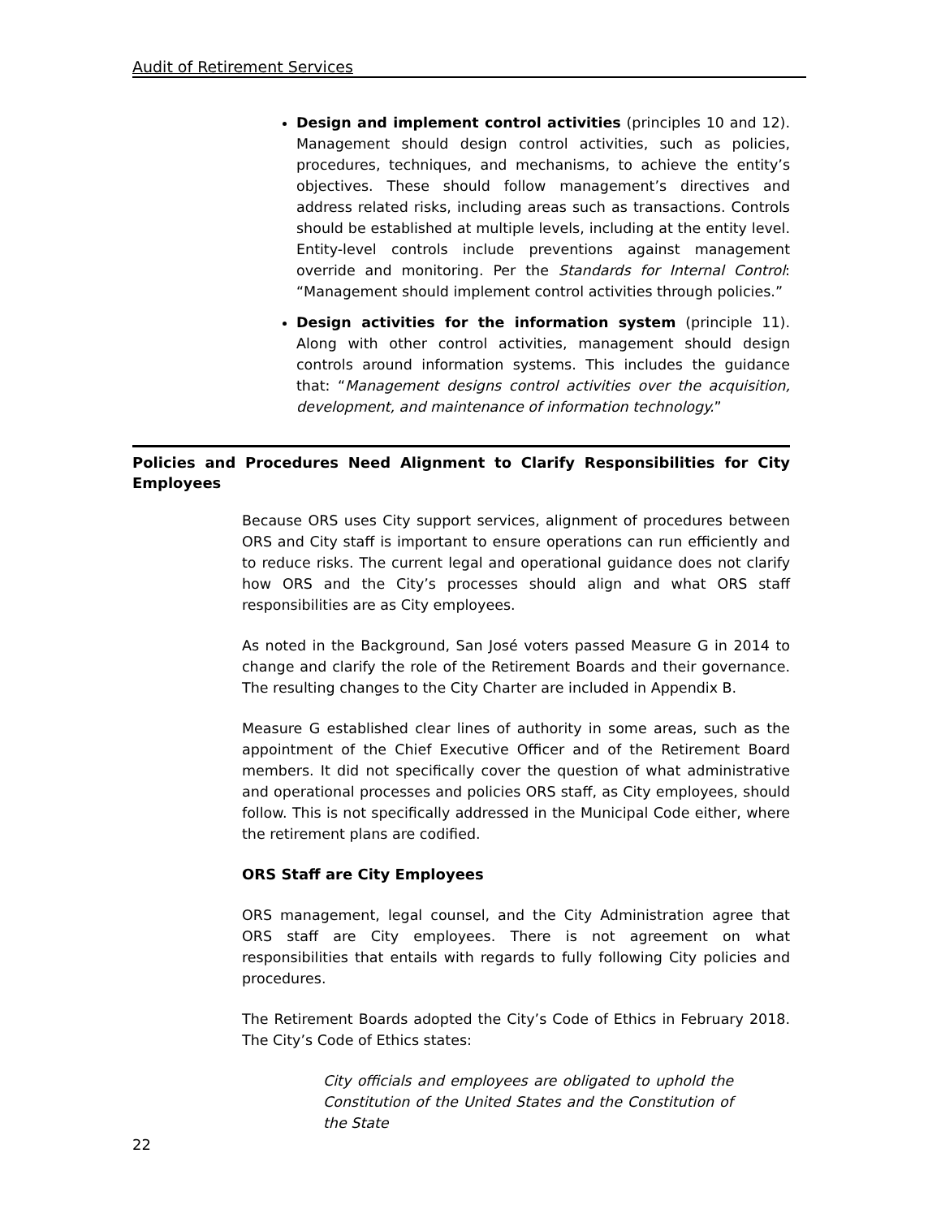Audit of Retirement Services
Design and implement control activities (principles 10 and 12). Management should design control activities, such as policies, procedures, techniques, and mechanisms, to achieve the entity’s objectives. These should follow management’s directives and address related risks, including areas such as transactions. Controls should be established at multiple levels, including at the entity level. Entity-level controls include preventions against management override and monitoring. Per the Standards for Internal Control: “Management should implement control activities through policies.”
Design activities for the information system (principle 11). Along with other control activities, management should design controls around information systems. This includes the guidance that: “Management designs control activities over the acquisition, development, and maintenance of information technology.”
Policies and Procedures Need Alignment to Clarify Responsibilities for City Employees
Because ORS uses City support services, alignment of procedures between ORS and City staff is important to ensure operations can run efficiently and to reduce risks. The current legal and operational guidance does not clarify how ORS and the City’s processes should align and what ORS staff responsibilities are as City employees.
As noted in the Background, San José voters passed Measure G in 2014 to change and clarify the role of the Retirement Boards and their governance. The resulting changes to the City Charter are included in Appendix B.
Measure G established clear lines of authority in some areas, such as the appointment of the Chief Executive Officer and of the Retirement Board members. It did not specifically cover the question of what administrative and operational processes and policies ORS staff, as City employees, should follow. This is not specifically addressed in the Municipal Code either, where the retirement plans are codified.
ORS Staff are City Employees
ORS management, legal counsel, and the City Administration agree that ORS staff are City employees. There is not agreement on what responsibilities that entails with regards to fully following City policies and procedures.
The Retirement Boards adopted the City’s Code of Ethics in February 2018. The City’s Code of Ethics states:
City officials and employees are obligated to uphold the Constitution of the United States and the Constitution of the State
22